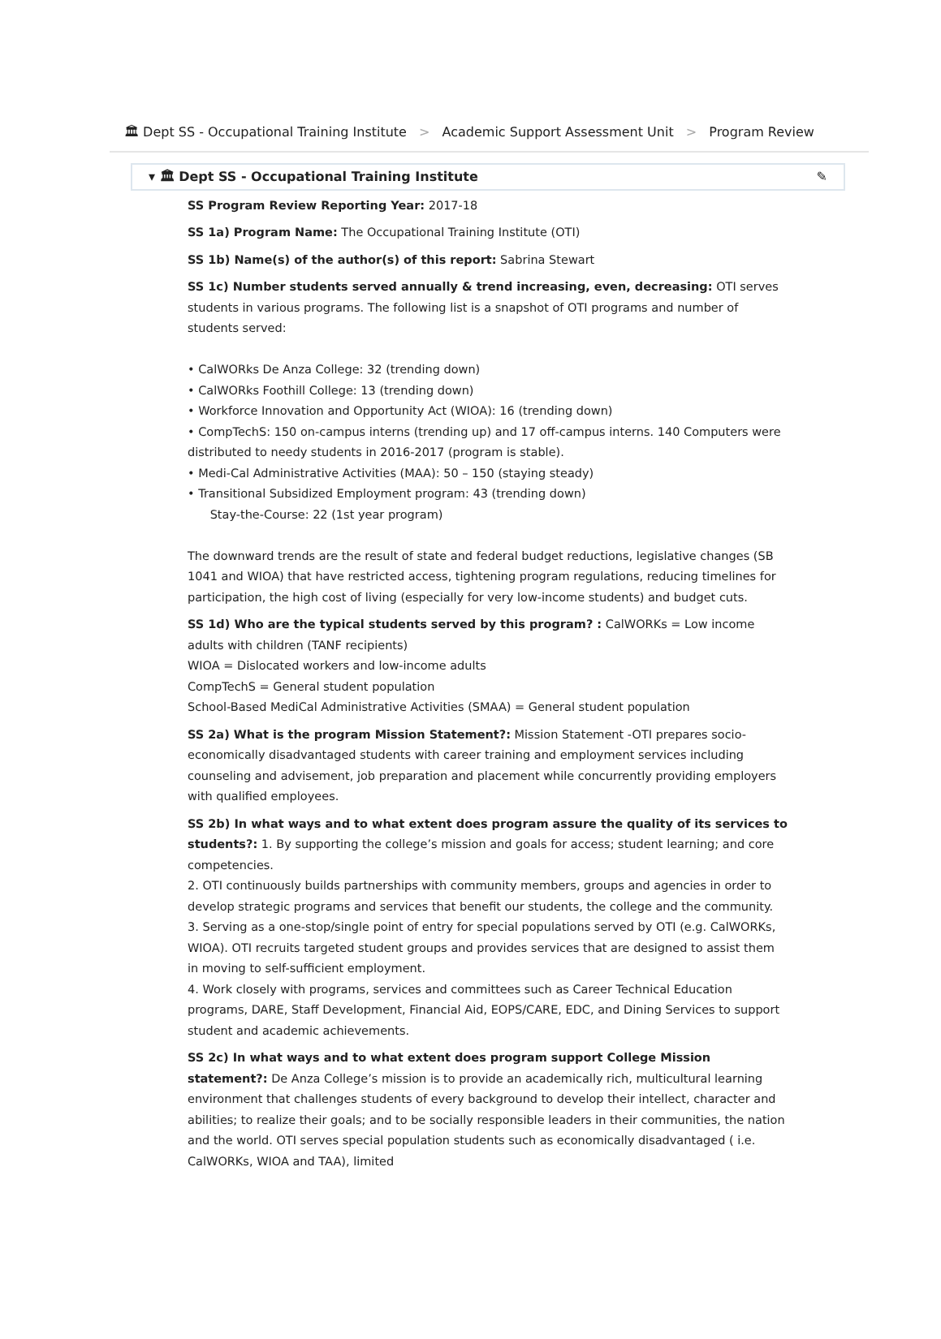🏛 Dept SS - Occupational Training Institute > Academic Support Assessment Unit > Program Review
▾ 🏛 Dept SS - Occupational Training Institute ✎
SS Program Review Reporting Year: 2017-18
SS 1a) Program Name: The Occupational Training Institute (OTI)
SS 1b) Name(s) of the author(s) of this report: Sabrina Stewart
SS 1c) Number students served annually & trend increasing, even, decreasing: OTI serves students in various programs. The following list is a snapshot of OTI programs and number of students served:
• CalWORks De Anza College: 32 (trending down)
• CalWORks Foothill College: 13 (trending down)
• Workforce Innovation and Opportunity Act (WIOA): 16 (trending down)
• CompTechS: 150 on-campus interns (trending up) and 17 off-campus interns. 140 Computers were distributed to needy students in 2016-2017 (program is stable).
• Medi-Cal Administrative Activities (MAA): 50 – 150 (staying steady)
• Transitional Subsidized Employment program: 43 (trending down)
Stay-the-Course: 22 (1st year program)
The downward trends are the result of state and federal budget reductions, legislative changes (SB 1041 and WIOA) that have restricted access, tightening program regulations, reducing timelines for participation, the high cost of living (especially for very low-income students) and budget cuts.
SS 1d) Who are the typical students served by this program? : CalWORKs = Low income adults with children (TANF recipients)
WIOA = Dislocated workers and low-income adults
CompTechS = General student population
School-Based MediCal Administrative Activities (SMAA) = General student population
SS 2a) What is the program Mission Statement?: Mission Statement -OTI prepares socio-economically disadvantaged students with career training and employment services including counseling and advisement, job preparation and placement while concurrently providing employers with qualified employees.
SS 2b) In what ways and to what extent does program assure the quality of its services to students?: 1. By supporting the college’s mission and goals for access; student learning; and core competencies.
2. OTI continuously builds partnerships with community members, groups and agencies in order to develop strategic programs and services that benefit our students, the college and the community.
3. Serving as a one-stop/single point of entry for special populations served by OTI (e.g. CalWORKs, WIOA). OTI recruits targeted student groups and provides services that are designed to assist them in moving to self-sufficient employment.
4. Work closely with programs, services and committees such as Career Technical Education programs, DARE, Staff Development, Financial Aid, EOPS/CARE, EDC, and Dining Services to support student and academic achievements.
SS 2c) In what ways and to what extent does program support College Mission statement?: De Anza College’s mission is to provide an academically rich, multicultural learning environment that challenges students of every background to develop their intellect, character and abilities; to realize their goals; and to be socially responsible leaders in their communities, the nation and the world. OTI serves special population students such as economically disadvantaged ( i.e. CalWORKs, WIOA and TAA), limited